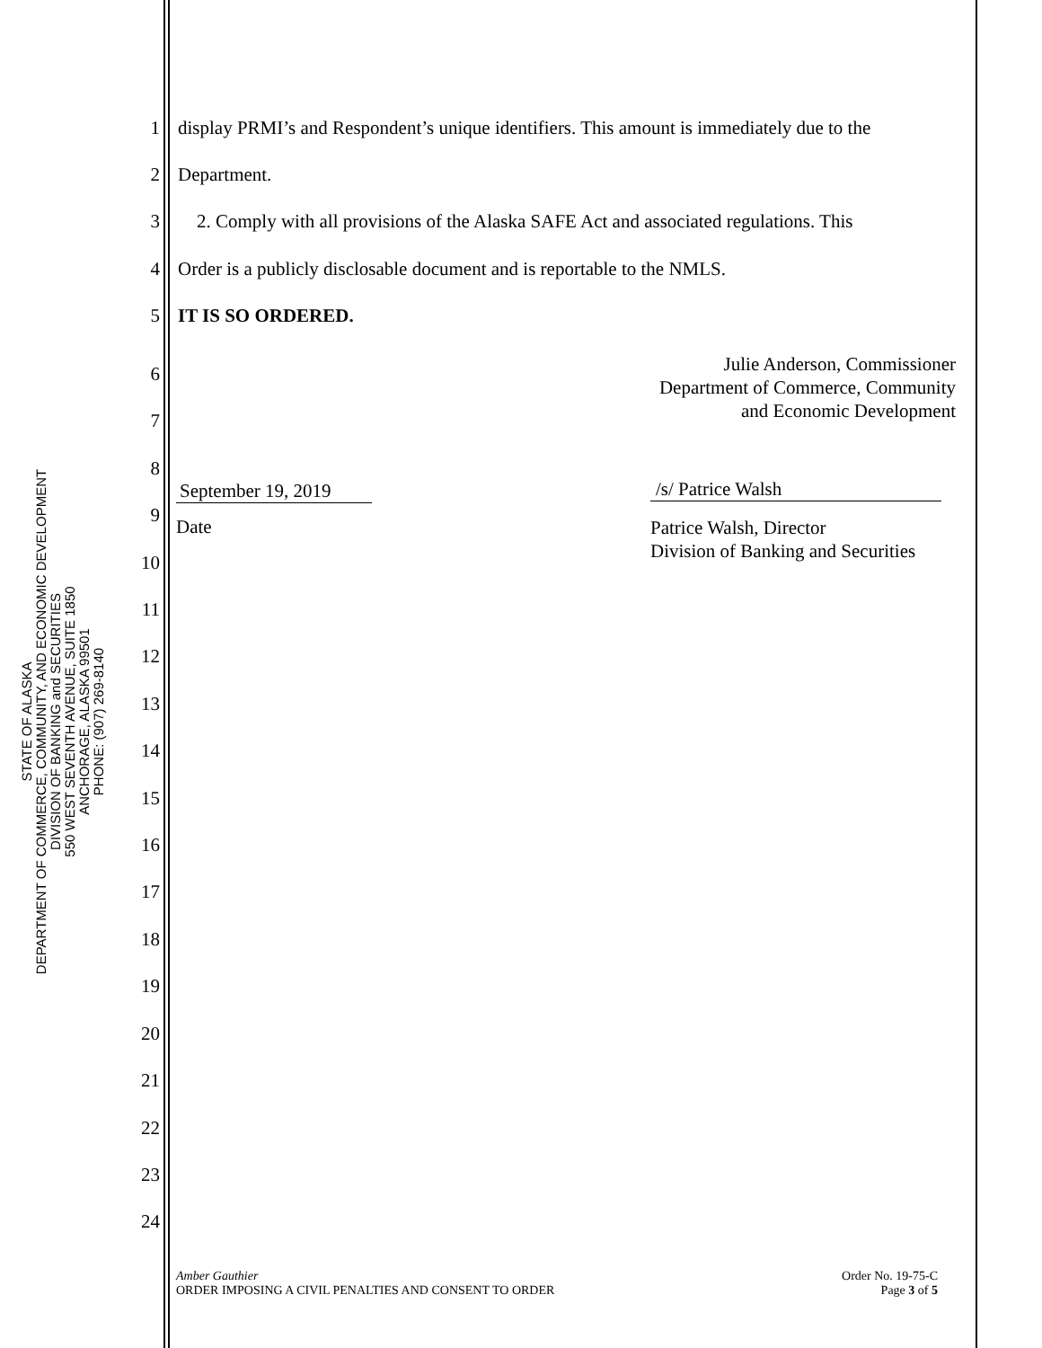STATE OF ALASKA
DEPARTMENT OF COMMERCE, COMMUNITY, AND ECONOMIC DEVELOPMENT
DIVISION OF BANKING and SECURITIES
550 WEST SEVENTH AVENUE, SUITE 1850
ANCHORAGE, ALASKA 99501
PHONE: (907) 269-8140
1 display PRMI’s and Respondent’s unique identifiers. This amount is immediately due to the
2 Department.
3 2. Comply with all provisions of the Alaska SAFE Act and associated regulations. This
4 Order is a publicly disclosable document and is reportable to the NMLS.
5 IT IS SO ORDERED.
Julie Anderson, Commissioner
Department of Commerce, Community
and Economic Development
September 19, 2019
Date
/s/ Patrice Walsh
Patrice Walsh, Director
Division of Banking and Securities
6
7
8
9
10
11
12
13
14
15
16
17
18
19
20
21
22
23
24
Amber Gauthier
ORDER IMPOSING A CIVIL PENALTIES AND CONSENT TO ORDER
Order No. 19-75-C
Page 3 of 5